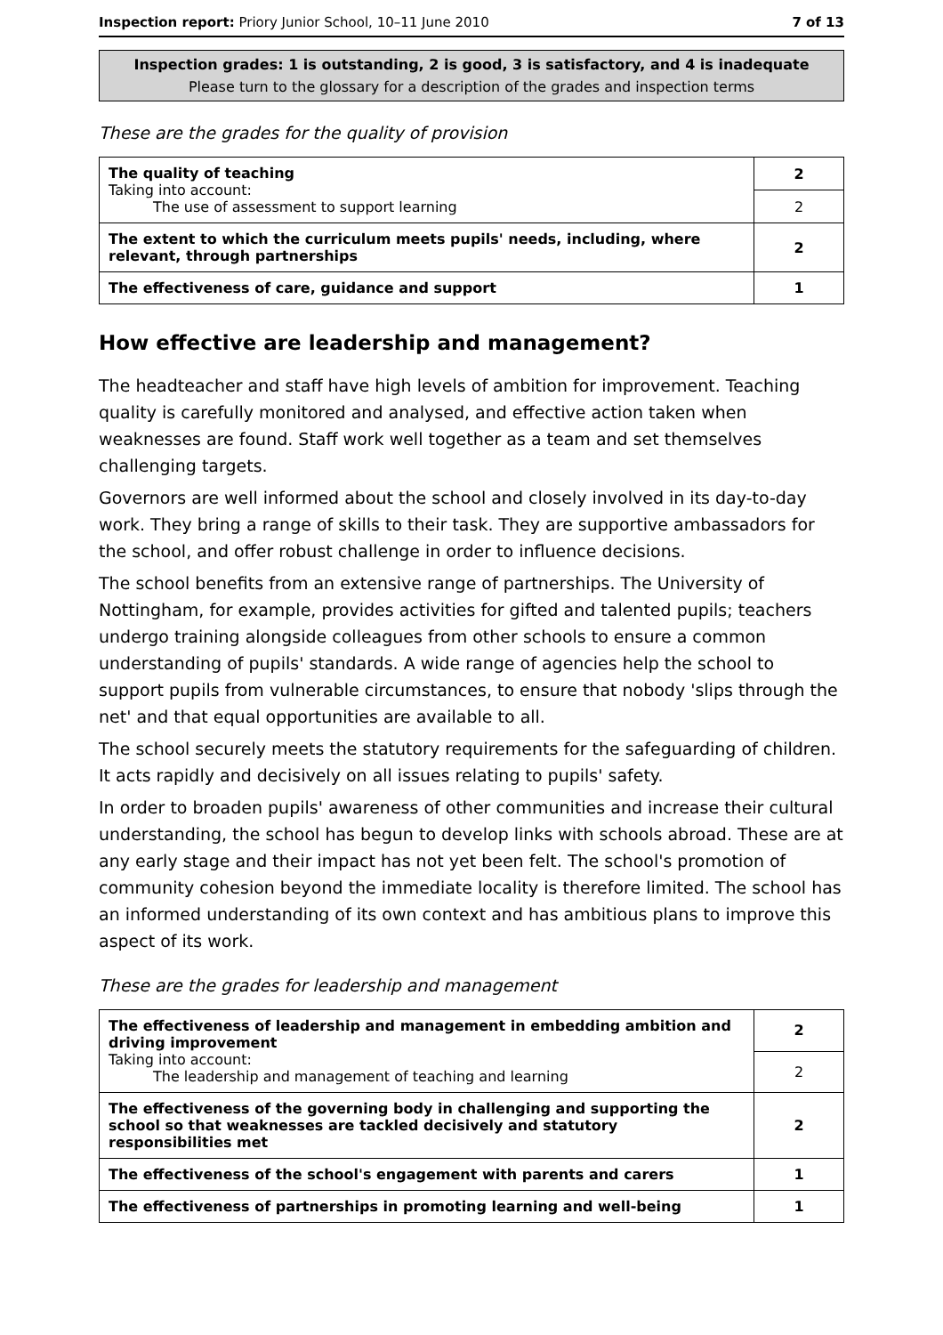Inspection report: Priory Junior School, 10–11 June 2010 7 of 13
Inspection grades: 1 is outstanding, 2 is good, 3 is satisfactory, and 4 is inadequate
Please turn to the glossary for a description of the grades and inspection terms
These are the grades for the quality of provision
| The quality of teaching Taking into account: The use of assessment to support learning | 2 |
| | 2 |
| The extent to which the curriculum meets pupils' needs, including, where relevant, through partnerships | 2 |
| The effectiveness of care, guidance and support | 1 |
How effective are leadership and management?
The headteacher and staff have high levels of ambition for improvement. Teaching quality is carefully monitored and analysed, and effective action taken when weaknesses are found. Staff work well together as a team and set themselves challenging targets.
Governors are well informed about the school and closely involved in its day-to-day work. They bring a range of skills to their task. They are supportive ambassadors for the school, and offer robust challenge in order to influence decisions.
The school benefits from an extensive range of partnerships. The University of Nottingham, for example, provides activities for gifted and talented pupils; teachers undergo training alongside colleagues from other schools to ensure a common understanding of pupils' standards. A wide range of agencies help the school to support pupils from vulnerable circumstances, to ensure that nobody 'slips through the net' and that equal opportunities are available to all.
The school securely meets the statutory requirements for the safeguarding of children. It acts rapidly and decisively on all issues relating to pupils' safety.
In order to broaden pupils' awareness of other communities and increase their cultural understanding, the school has begun to develop links with schools abroad. These are at any early stage and their impact has not yet been felt. The school's promotion of community cohesion beyond the immediate locality is therefore limited. The school has an informed understanding of its own context and has ambitious plans to improve this aspect of its work.
These are the grades for leadership and management
| The effectiveness of leadership and management in embedding ambition and driving improvement Taking into account: The leadership and management of teaching and learning | 2 |
| | 2 |
| The effectiveness of the governing body in challenging and supporting the school so that weaknesses are tackled decisively and statutory responsibilities met | 2 |
| The effectiveness of the school's engagement with parents and carers | 1 |
| The effectiveness of partnerships in promoting learning and well-being | 1 |